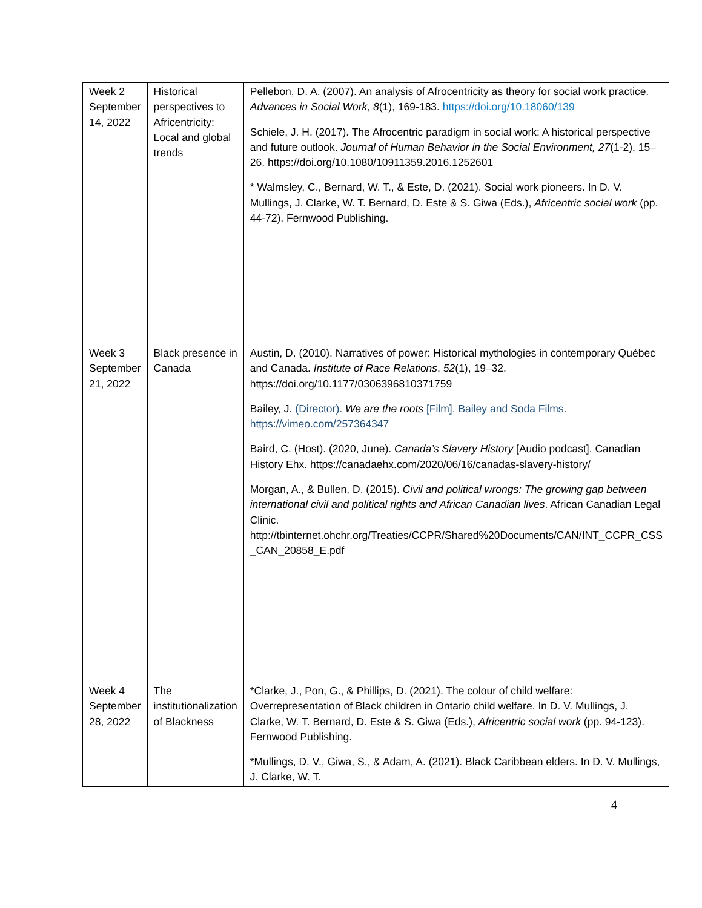| Week 2 September 14, 2022 | Historical perspectives to Africentricity: Local and global trends | Pellebon, D. A. (2007). An analysis of Afrocentricity as theory for social work practice. Advances in Social Work , 8 (1), 169-183. https://doi.org/10.18060/139 Schiele, J. H. (2017). The Afrocentric paradigm in social work: A historical perspective and future outlook. Journal of Human Behavior in the Social Environment, 27 (1-2), 15–26. https://doi.org/10.1080/10911359.2016.1252601 * Walmsley, C., Bernard, W. T., & Este, D. (2021). Social work pioneers. In D. V. Mullings, J. Clarke, W. T. Bernard, D. Este & S. Giwa (Eds.), Africentric social work (pp. 44-72). Fernwood Publishing. |
| Week 3 September 21, 2022 | Black presence in Canada | Austin, D. (2010). Narratives of power: Historical mythologies in contemporary Québec and Canada. Institute of Race Relations , 52 (1), 19–32. https://doi.org/10.1177/0306396810371759 Bailey, J. (Director). We are the roots [Film]. Bailey and Soda Films . https://vimeo.com/257364347 Baird, C. (Host). (2020, June). Canada’s Slavery History [Audio podcast]. Canadian History Ehx. https://canadaehx.com/2020/06/16/canadas-slavery-history/ Morgan, A., & Bullen, D. (2015). Civil and political wrongs: The growing gap between international civil and political rights and African Canadian lives . African Canadian Legal Clinic. http://tbinternet.ohchr.org/Treaties/CCPR/Shared%20Documents/CAN/INT_CCPR_CSS _CAN_20858_E.pdf |
| Week 4 September 28, 2022 | The institutionalization of Blackness | *Clarke, J., Pon, G., & Phillips, D. (2021). The colour of child welfare: Overrepresentation of Black children in Ontario child welfare. In D. V. Mullings, J. Clarke, W. T. Bernard, D. Este & S. Giwa (Eds.), Africentric social work (pp. 94-123). Fernwood Publishing. *Mullings, D. V., Giwa, S., & Adam, A. (2021). Black Caribbean elders. In D. V. Mullings, J. Clarke, W. T. |
4